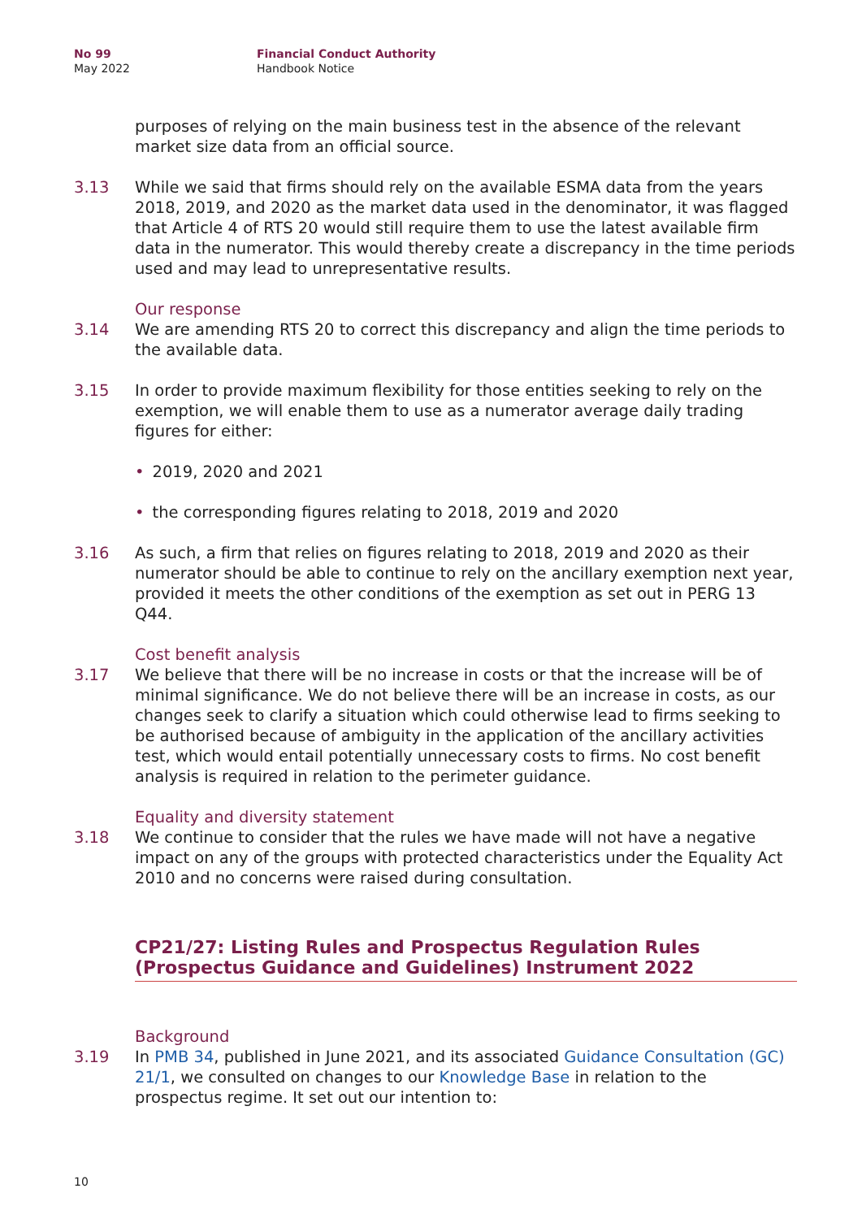No 99
May 2022
Financial Conduct Authority
Handbook Notice
purposes of relying on the main business test in the absence of the relevant market size data from an official source.
3.13 While we said that firms should rely on the available ESMA data from the years 2018, 2019, and 2020 as the market data used in the denominator, it was flagged that Article 4 of RTS 20 would still require them to use the latest available firm data in the numerator. This would thereby create a discrepancy in the time periods used and may lead to unrepresentative results.
Our response
3.14 We are amending RTS 20 to correct this discrepancy and align the time periods to the available data.
3.15 In order to provide maximum flexibility for those entities seeking to rely on the exemption, we will enable them to use as a numerator average daily trading figures for either:
• 2019, 2020 and 2021
• the corresponding figures relating to 2018, 2019 and 2020
3.16 As such, a firm that relies on figures relating to 2018, 2019 and 2020 as their numerator should be able to continue to rely on the ancillary exemption next year, provided it meets the other conditions of the exemption as set out in PERG 13 Q44.
Cost benefit analysis
3.17 We believe that there will be no increase in costs or that the increase will be of minimal significance. We do not believe there will be an increase in costs, as our changes seek to clarify a situation which could otherwise lead to firms seeking to be authorised because of ambiguity in the application of the ancillary activities test, which would entail potentially unnecessary costs to firms. No cost benefit analysis is required in relation to the perimeter guidance.
Equality and diversity statement
3.18 We continue to consider that the rules we have made will not have a negative impact on any of the groups with protected characteristics under the Equality Act 2010 and no concerns were raised during consultation.
CP21/27: Listing Rules and Prospectus Regulation Rules (Prospectus Guidance and Guidelines) Instrument 2022
Background
3.19 In PMB 34, published in June 2021, and its associated Guidance Consultation (GC) 21/1, we consulted on changes to our Knowledge Base in relation to the prospectus regime. It set out our intention to:
10